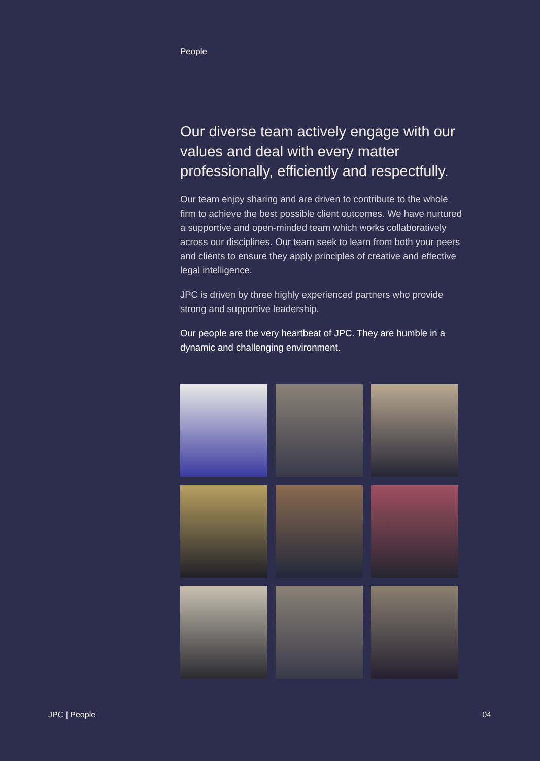People
Our diverse team actively engage with our values and deal with every matter professionally, efficiently and respectfully.
Our team enjoy sharing and are driven to contribute to the whole firm to achieve the best possible client outcomes. We have nurtured a supportive and open-minded team which works collaboratively across our disciplines. Our team seek to learn from both your peers and clients to ensure they apply principles of creative and effective legal intelligence.
JPC is driven by three highly experienced partners who provide strong and supportive leadership.
Our people are the very heartbeat of JPC. They are humble in a dynamic and challenging environment.
JPC | People 04